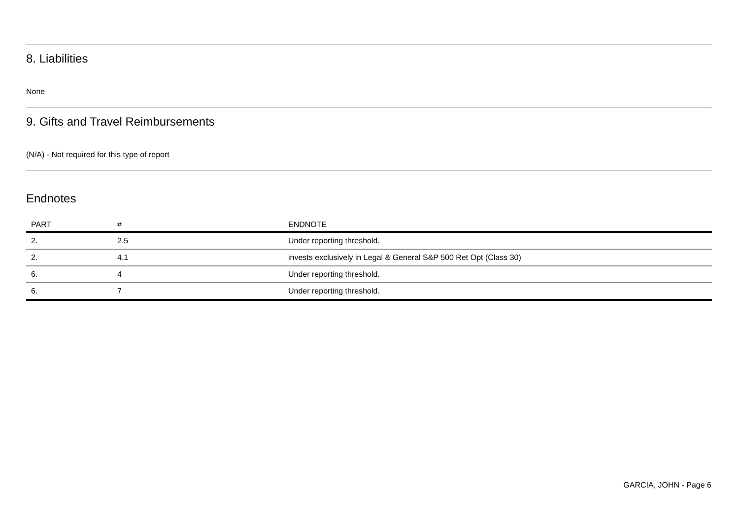8. Liabilities
None
9. Gifts and Travel Reimbursements
(N/A) - Not required for this type of report
Endnotes
| PART | # | ENDNOTE |
| --- | --- | --- |
| 2. | 2.5 | Under reporting threshold. |
| 2. | 4.1 | invests exclusively in Legal & General S&P 500 Ret Opt (Class 30) |
| 6. | 4 | Under reporting threshold. |
| 6. | 7 | Under reporting threshold. |
GARCIA, JOHN - Page 6